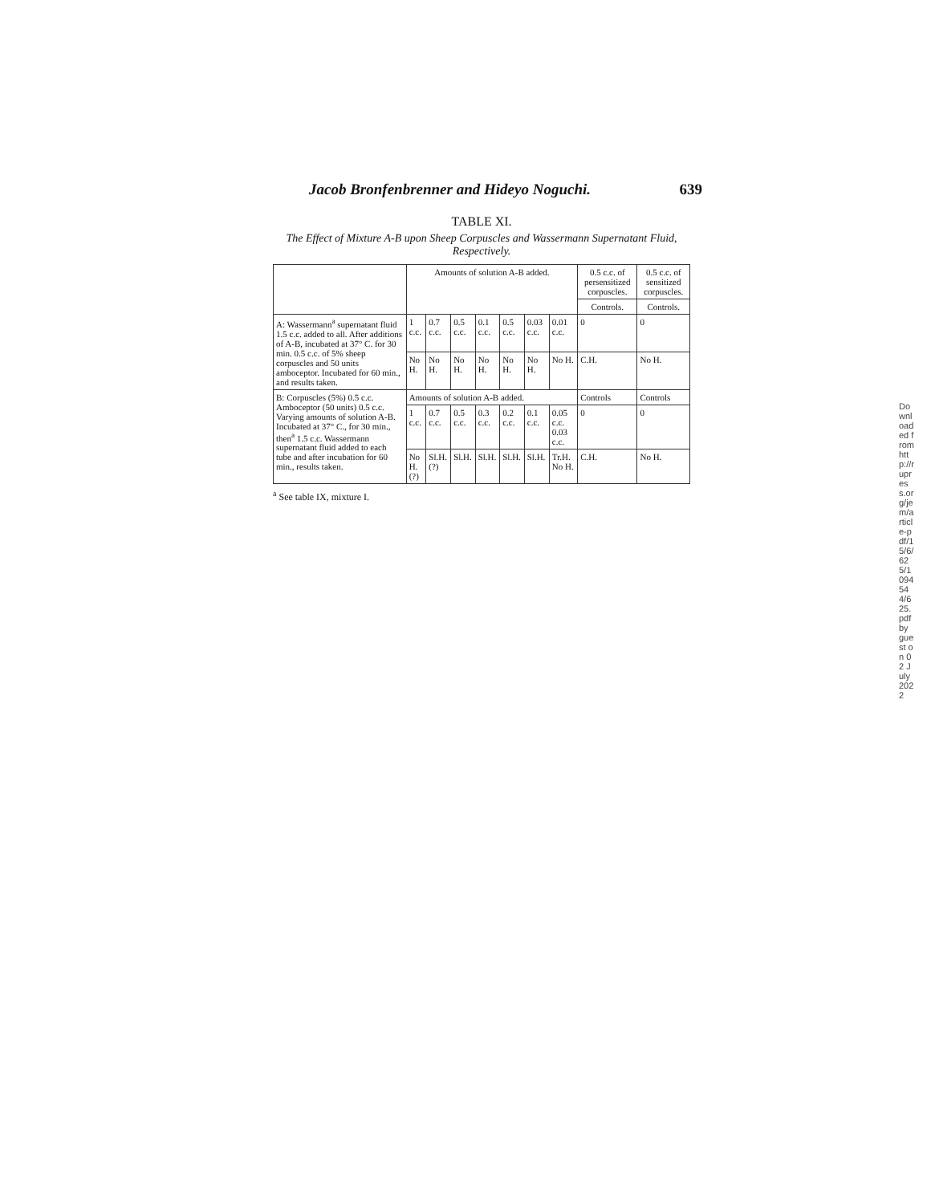Jacob Bronfenbrenner and Hideyo Noguchi. 639
TABLE XI.
The Effect of Mixture A-B upon Sheep Corpuscles and Wassermann Supernatant Fluid, Respectively.
| | Amounts of solution A-B added. | | | | | | | 0.5 c.c. of persensitized corpuscles. | 0.5 c.c. of sensitized corpuscles. |
| --- | --- | --- | --- | --- | --- | --- | --- | --- | --- |
| | | | | | | | | Controls. | Controls. |
| A: Wassermann<sup>a</sup> supernatant fluid 1.5 c.c. added to all. After additions of A-B, incubated at 37° C. for 30 min. 0.5 c.c. of 5% sheep corpuscles and 50 units amboceptor. Incubated for 60 min., and results taken. | 1 c.c. | 0.7 c.c. | 0.5 c.c. | 0.1 c.c. | 0.5 c.c. | 0.03 c.c. | 0.01 c.c. | 0 | 0 |
| | No H. | No H. | No H. | No H. | No H. | No H. | No H. | C.H. | No H. |
| B: Corpuscles (5%) 0.5 c.c. Amboceptor (50 units) 0.5 c.c. Varying amounts of solution A-B. Incubated at 37° C., for 30 min., then<sup>a</sup> 1.5 c.c. Wassermann supernatant fluid added to each tube and after incubation for 60 min., results taken. | Amounts of solution A-B added. | | | | | | | Controls | Controls |
| | 1 c.c. | 0.7 c.c. | 0.5 c.c. | 0.3 c.c. | 0.2 c.c. | 0.1 c.c. | 0.05 c.c. 0.03 c.c. | 0 | 0 |
| | No H.(?) | Sl.H.(?) | Sl.H. | Sl.H. | Sl.H. | Sl.H. | Tr.H. No H. | C.H. | No H. |
<sup>a</sup> See table IX, mixture I.
Downloaded from http://rupress.org/jem/article-pdf/15/6/625/1094544/625.pdf by guest on 02 July 2022